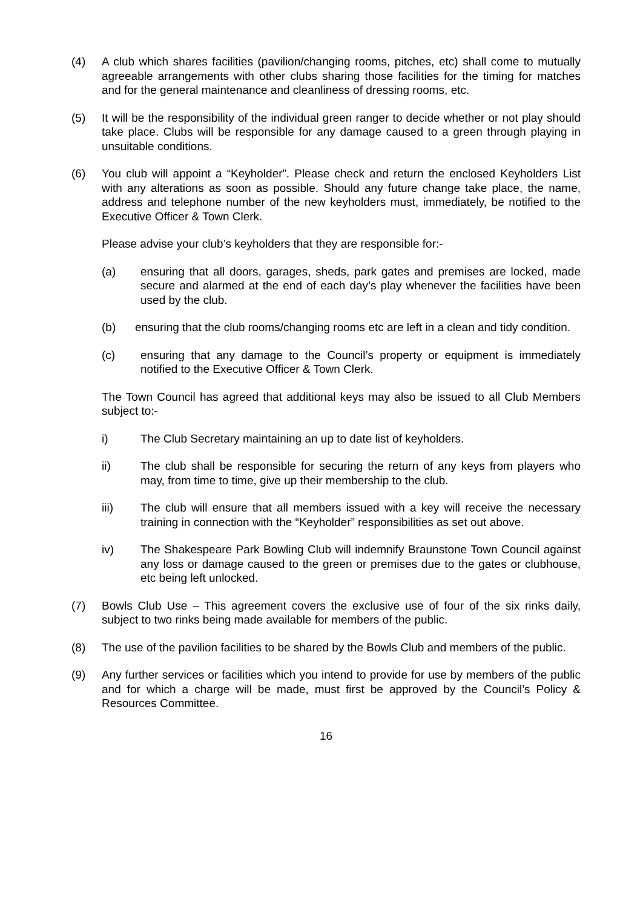(4) A club which shares facilities (pavilion/changing rooms, pitches, etc) shall come to mutually agreeable arrangements with other clubs sharing those facilities for the timing for matches and for the general maintenance and cleanliness of dressing rooms, etc.
(5) It will be the responsibility of the individual green ranger to decide whether or not play should take place. Clubs will be responsible for any damage caused to a green through playing in unsuitable conditions.
(6) You club will appoint a “Keyholder”. Please check and return the enclosed Keyholders List with any alterations as soon as possible. Should any future change take place, the name, address and telephone number of the new keyholders must, immediately, be notified to the Executive Officer & Town Clerk.
Please advise your club’s keyholders that they are responsible for:-
(a) ensuring that all doors, garages, sheds, park gates and premises are locked, made secure and alarmed at the end of each day’s play whenever the facilities have been used by the club.
(b) ensuring that the club rooms/changing rooms etc are left in a clean and tidy condition.
(c) ensuring that any damage to the Council’s property or equipment is immediately notified to the Executive Officer & Town Clerk.
The Town Council has agreed that additional keys may also be issued to all Club Members subject to:-
i) The Club Secretary maintaining an up to date list of keyholders.
ii) The club shall be responsible for securing the return of any keys from players who may, from time to time, give up their membership to the club.
iii) The club will ensure that all members issued with a key will receive the necessary training in connection with the “Keyholder” responsibilities as set out above.
iv) The Shakespeare Park Bowling Club will indemnify Braunstone Town Council against any loss or damage caused to the green or premises due to the gates or clubhouse, etc being left unlocked.
(7) Bowls Club Use – This agreement covers the exclusive use of four of the six rinks daily, subject to two rinks being made available for members of the public.
(8) The use of the pavilion facilities to be shared by the Bowls Club and members of the public.
(9) Any further services or facilities which you intend to provide for use by members of the public and for which a charge will be made, must first be approved by the Council’s Policy & Resources Committee.
16